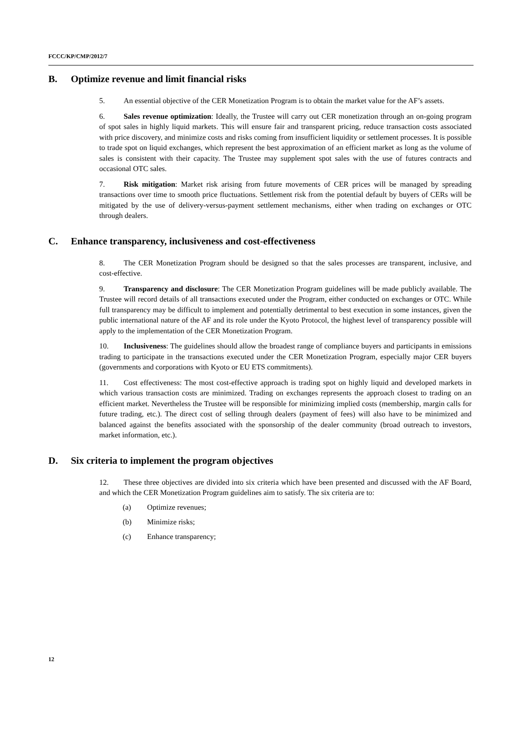FCCC/KP/CMP/2012/7
B. Optimize revenue and limit financial risks
5. An essential objective of the CER Monetization Program is to obtain the market value for the AF’s assets.
6. Sales revenue optimization: Ideally, the Trustee will carry out CER monetization through an on-going program of spot sales in highly liquid markets. This will ensure fair and transparent pricing, reduce transaction costs associated with price discovery, and minimize costs and risks coming from insufficient liquidity or settlement processes. It is possible to trade spot on liquid exchanges, which represent the best approximation of an efficient market as long as the volume of sales is consistent with their capacity. The Trustee may supplement spot sales with the use of futures contracts and occasional OTC sales.
7. Risk mitigation: Market risk arising from future movements of CER prices will be managed by spreading transactions over time to smooth price fluctuations. Settlement risk from the potential default by buyers of CERs will be mitigated by the use of delivery-versus-payment settlement mechanisms, either when trading on exchanges or OTC through dealers.
C. Enhance transparency, inclusiveness and cost-effectiveness
8. The CER Monetization Program should be designed so that the sales processes are transparent, inclusive, and cost-effective.
9. Transparency and disclosure: The CER Monetization Program guidelines will be made publicly available. The Trustee will record details of all transactions executed under the Program, either conducted on exchanges or OTC. While full transparency may be difficult to implement and potentially detrimental to best execution in some instances, given the public international nature of the AF and its role under the Kyoto Protocol, the highest level of transparency possible will apply to the implementation of the CER Monetization Program.
10. Inclusiveness: The guidelines should allow the broadest range of compliance buyers and participants in emissions trading to participate in the transactions executed under the CER Monetization Program, especially major CER buyers (governments and corporations with Kyoto or EU ETS commitments).
11. Cost effectiveness: The most cost-effective approach is trading spot on highly liquid and developed markets in which various transaction costs are minimized. Trading on exchanges represents the approach closest to trading on an efficient market. Nevertheless the Trustee will be responsible for minimizing implied costs (membership, margin calls for future trading, etc.). The direct cost of selling through dealers (payment of fees) will also have to be minimized and balanced against the benefits associated with the sponsorship of the dealer community (broad outreach to investors, market information, etc.).
D. Six criteria to implement the program objectives
12. These three objectives are divided into six criteria which have been presented and discussed with the AF Board, and which the CER Monetization Program guidelines aim to satisfy. The six criteria are to:
(a) Optimize revenues;
(b) Minimize risks;
(c) Enhance transparency;
12